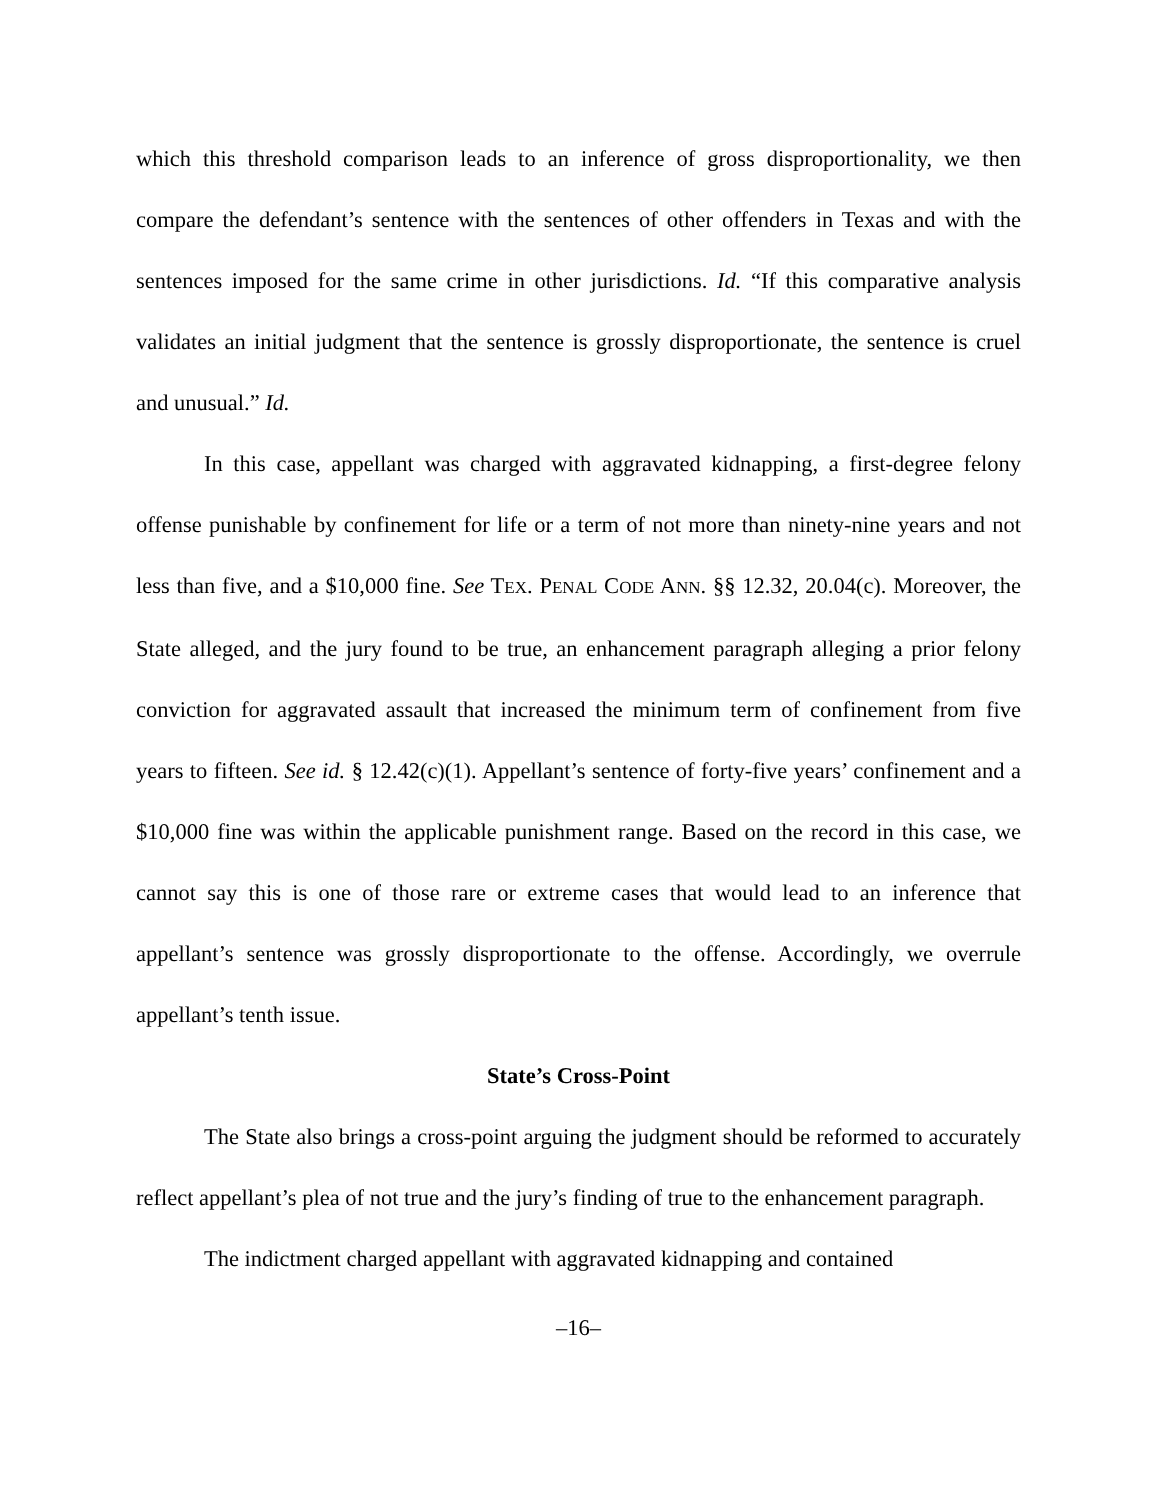which this threshold comparison leads to an inference of gross disproportionality, we then compare the defendant’s sentence with the sentences of other offenders in Texas and with the sentences imposed for the same crime in other jurisdictions. Id. “If this comparative analysis validates an initial judgment that the sentence is grossly disproportionate, the sentence is cruel and unusual.” Id.
In this case, appellant was charged with aggravated kidnapping, a first-degree felony offense punishable by confinement for life or a term of not more than ninety-nine years and not less than five, and a $10,000 fine. See TEX. PENAL CODE ANN. §§ 12.32, 20.04(c). Moreover, the State alleged, and the jury found to be true, an enhancement paragraph alleging a prior felony conviction for aggravated assault that increased the minimum term of confinement from five years to fifteen. See id. § 12.42(c)(1). Appellant’s sentence of forty-five years’ confinement and a $10,000 fine was within the applicable punishment range. Based on the record in this case, we cannot say this is one of those rare or extreme cases that would lead to an inference that appellant’s sentence was grossly disproportionate to the offense. Accordingly, we overrule appellant’s tenth issue.
State’s Cross-Point
The State also brings a cross-point arguing the judgment should be reformed to accurately reflect appellant’s plea of not true and the jury’s finding of true to the enhancement paragraph.
The indictment charged appellant with aggravated kidnapping and contained
–16–